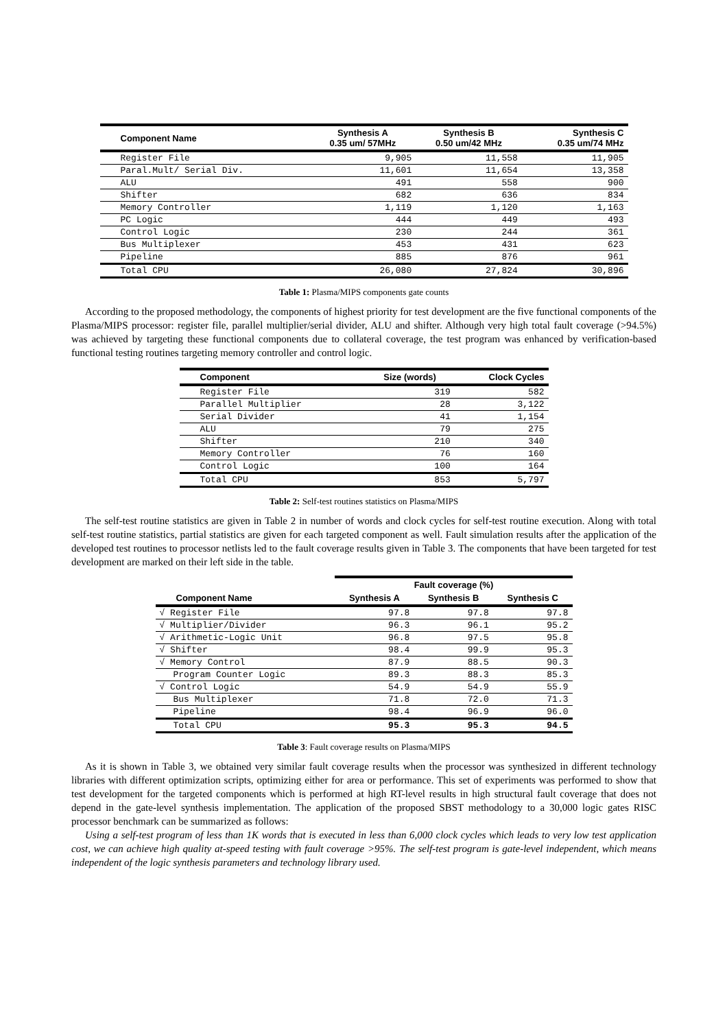| Component Name | Synthesis A 0.35 um/ 57MHz | Synthesis B 0.50 um/42 MHz | Synthesis C 0.35 um/74 MHz |
| --- | --- | --- | --- |
| Register File | 9,905 | 11,558 | 11,905 |
| Paral.Mult/ Serial Div. | 11,601 | 11,654 | 13,358 |
| ALU | 491 | 558 | 900 |
| Shifter | 682 | 636 | 834 |
| Memory Controller | 1,119 | 1,120 | 1,163 |
| PC Logic | 444 | 449 | 493 |
| Control Logic | 230 | 244 | 361 |
| Bus Multiplexer | 453 | 431 | 623 |
| Pipeline | 885 | 876 | 961 |
| Total CPU | 26,080 | 27,824 | 30,896 |
Table 1: Plasma/MIPS components gate counts
According to the proposed methodology, the components of highest priority for test development are the five functional components of the Plasma/MIPS processor: register file, parallel multiplier/serial divider, ALU and shifter. Although very high total fault coverage (>94.5%) was achieved by targeting these functional components due to collateral coverage, the test program was enhanced by verification-based functional testing routines targeting memory controller and control logic.
| Component | Size (words) | Clock Cycles |
| --- | --- | --- |
| Register File | 319 | 582 |
| Parallel Multiplier | 28 | 3,122 |
| Serial Divider | 41 | 1,154 |
| ALU | 79 | 275 |
| Shifter | 210 | 340 |
| Memory Controller | 76 | 160 |
| Control Logic | 100 | 164 |
| Total CPU | 853 | 5,797 |
Table 2: Self-test routines statistics on Plasma/MIPS
The self-test routine statistics are given in Table 2 in number of words and clock cycles for self-test routine execution. Along with total self-test routine statistics, partial statistics are given for each targeted component as well. Fault simulation results after the application of the developed test routines to processor netlists led to the fault coverage results given in Table 3. The components that have been targeted for test development are marked on their left side in the table.
| | Fault coverage (%) | | |
| --- | --- | --- | --- |
| Component Name | Synthesis A | Synthesis B | Synthesis C |
| √ Register File | 97.8 | 97.8 | 97.8 |
| √ Multiplier/Divider | 96.3 | 96.1 | 95.2 |
| √ Arithmetic-Logic Unit | 96.8 | 97.5 | 95.8 |
| √ Shifter | 98.4 | 99.9 | 95.3 |
| √ Memory Control | 87.9 | 88.5 | 90.3 |
| Program Counter Logic | 89.3 | 88.3 | 85.3 |
| √ Control Logic | 54.9 | 54.9 | 55.9 |
| Bus Multiplexer | 71.8 | 72.0 | 71.3 |
| Pipeline | 98.4 | 96.9 | 96.0 |
| Total CPU | 95.3 | 95.3 | 94.5 |
Table 3: Fault coverage results on Plasma/MIPS
As it is shown in Table 3, we obtained very similar fault coverage results when the processor was synthesized in different technology libraries with different optimization scripts, optimizing either for area or performance. This set of experiments was performed to show that test development for the targeted components which is performed at high RT-level results in high structural fault coverage that does not depend in the gate-level synthesis implementation. The application of the proposed SBST methodology to a 30,000 logic gates RISC processor benchmark can be summarized as follows:
Using a self-test program of less than 1K words that is executed in less than 6,000 clock cycles which leads to very low test application cost, we can achieve high quality at-speed testing with fault coverage >95%. The self-test program is gate-level independent, which means independent of the logic synthesis parameters and technology library used.